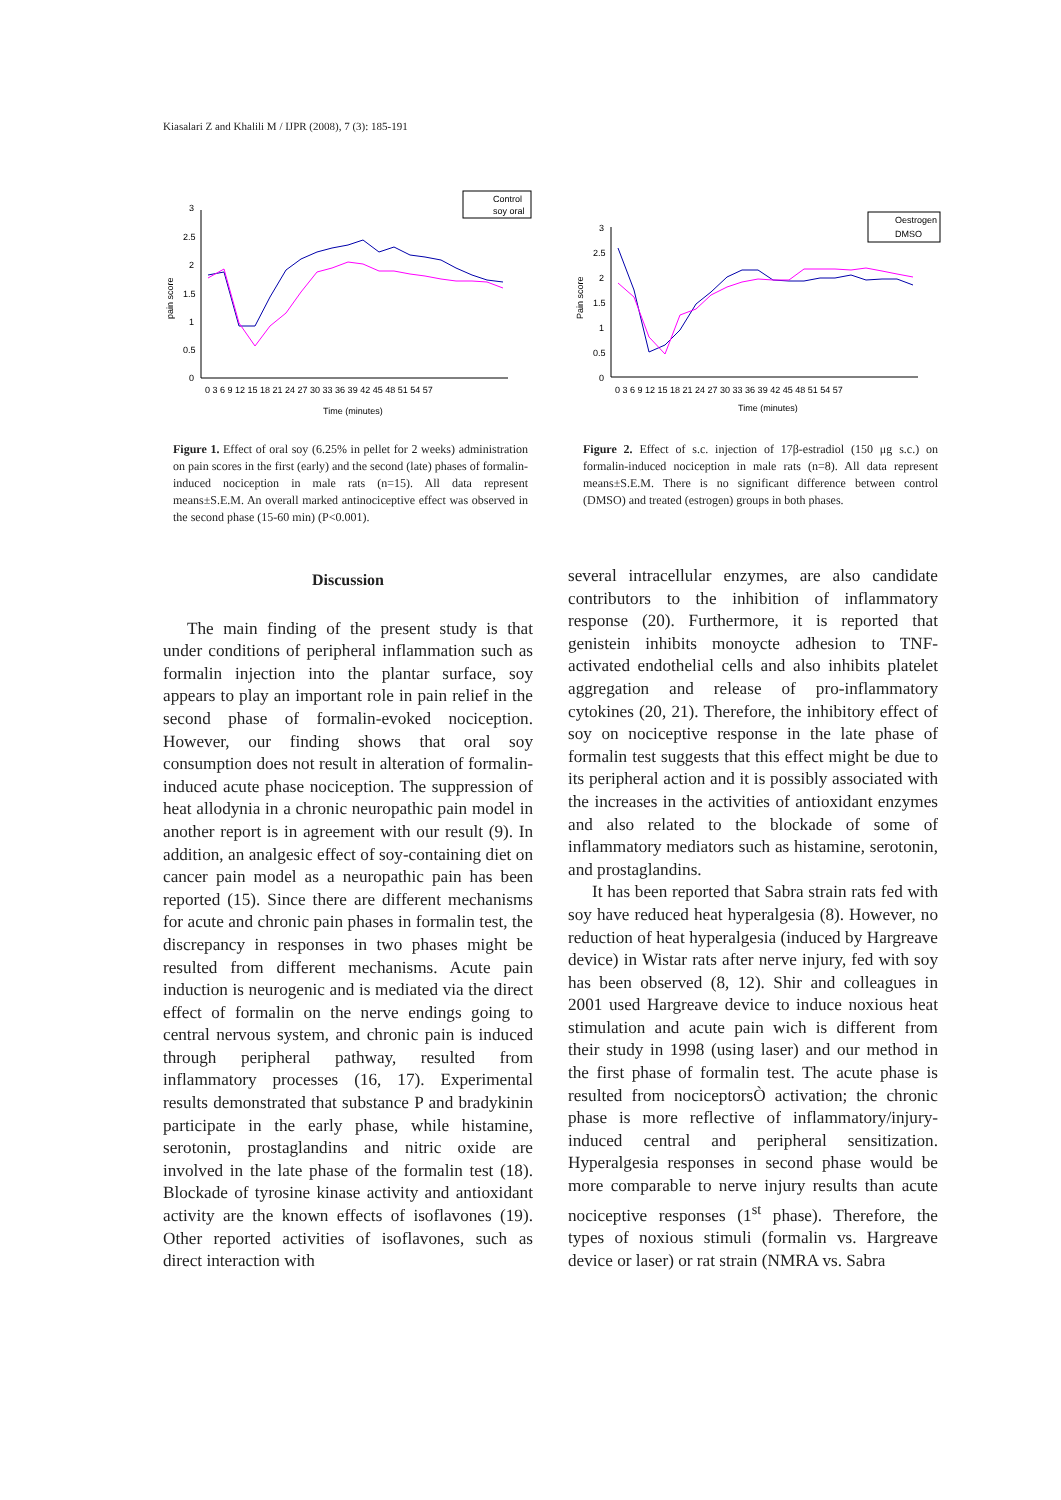Kiasalari Z and Khalili M / IJPR (2008), 7 (3): 185-191
pain score
3
2.5
2
1.5
1
0.5
0
0 3 6 9 12 15 18 21 24 27 30 33 36 39 42 45 48 51 54 57
Time (minutes)
Control
soy oral
Figure 1. Effect of oral soy (6.25% in pellet for 2 weeks) administration on pain scores in the first (early) and the second (late) phases of formalin-induced nociception in male rats (n=15). All data represent means±S.E.M. An overall marked antinociceptive effect was observed in the second phase (15-60 min) (P<0.001).
Pain score
3
2.5
2
1.5
1
0.5
0
0 3 6 9 12 15 18 21 24 27 30 33 36 39 42 45 48 51 54 57
Time (minutes)
Oestrogen
DMSO
Figure 2. Effect of s.c. injection of 17β-estradiol (150 μg s.c.) on formalin-induced nociception in male rats (n=8). All data represent means±S.E.M. There is no significant difference between control (DMSO) and treated (estrogen) groups in both phases.
Discussion
The main finding of the present study is that under conditions of peripheral inflammation such as formalin injection into the plantar surface, soy appears to play an important role in pain relief in the second phase of formalin-evoked nociception. However, our finding shows that oral soy consumption does not result in alteration of formalin-induced acute phase nociception. The suppression of heat allodynia in a chronic neuropathic pain model in another report is in agreement with our result (9). In addition, an analgesic effect of soy-containing diet on cancer pain model as a neuropathic pain has been reported (15). Since there are different mechanisms for acute and chronic pain phases in formalin test, the discrepancy in responses in two phases might be resulted from different mechanisms. Acute pain induction is neurogenic and is mediated via the direct effect of formalin on the nerve endings going to central nervous system, and chronic pain is induced through peripheral pathway, resulted from inflammatory processes (16, 17). Experimental results demonstrated that substance P and bradykinin participate in the early phase, while histamine, serotonin, prostaglandins and nitric oxide are involved in the late phase of the formalin test (18). Blockade of tyrosine kinase activity and antioxidant activity are the known effects of isoflavones (19). Other reported activities of isoflavones, such as direct interaction with
several intracellular enzymes, are also candidate contributors to the inhibition of inflammatory response (20). Furthermore, it is reported that genistein inhibits monoycte adhesion to TNF-activated endothelial cells and also inhibits platelet aggregation and release of pro-inflammatory cytokines (20, 21). Therefore, the inhibitory effect of soy on nociceptive response in the late phase of formalin test suggests that this effect might be due to its peripheral action and it is possibly associated with the increases in the activities of antioxidant enzymes and also related to the blockade of some of inflammatory mediators such as histamine, serotonin, and prostaglandins.
It has been reported that Sabra strain rats fed with soy have reduced heat hyperalgesia (8). However, no reduction of heat hyperalgesia (induced by Hargreave device) in Wistar rats after nerve injury, fed with soy has been observed (8, 12). Shir and colleagues in 2001 used Hargreave device to induce noxious heat stimulation and acute pain wich is different from their study in 1998 (using laser) and our method in the first phase of formalin test. The acute phase is resulted from nociceptorsÒ activation; the chronic phase is more reflective of inflammatory/injury-induced central and peripheral sensitization. Hyperalgesia responses in second phase would be more comparable to nerve injury results than acute nociceptive responses (1<sup>st</sup> phase). Therefore, the types of noxious stimuli (formalin vs. Hargreave device or laser) or rat strain (NMRA vs. Sabra